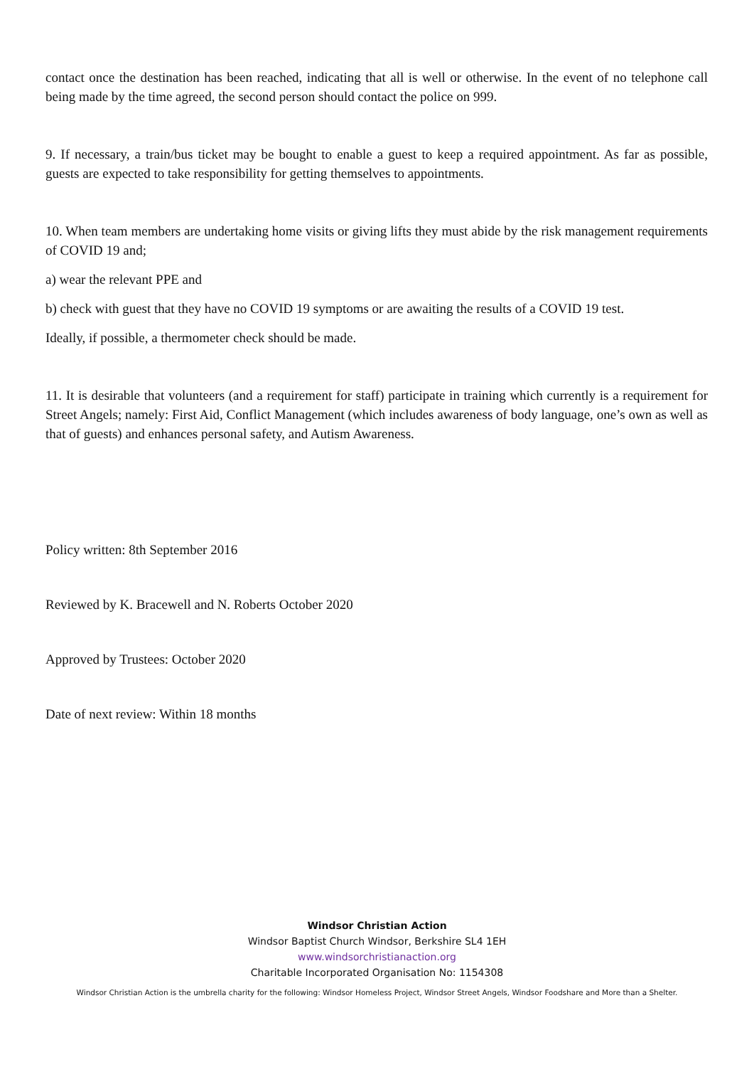contact once the destination has been reached, indicating that all is well or otherwise. In the event of no telephone call being made by the time agreed, the second person should contact the police on 999.
9. If necessary, a train/bus ticket may be bought to enable a guest to keep a required appointment. As far as possible, guests are expected to take responsibility for getting themselves to appointments.
10. When team members are undertaking home visits or giving lifts they must abide by the risk management requirements of COVID 19 and;
a) wear the relevant PPE and
b) check with guest that they have no COVID 19 symptoms or are awaiting the results of a COVID 19 test.
Ideally, if possible, a thermometer check should be made.
11. It is desirable that volunteers (and a requirement for staff) participate in training which currently is a requirement for Street Angels; namely: First Aid, Conflict Management (which includes awareness of body language, one’s own as well as that of guests) and enhances personal safety, and Autism Awareness.
Policy written: 8th September 2016
Reviewed by K. Bracewell and N. Roberts October 2020
Approved by Trustees: October 2020
Date of next review: Within 18 months
Windsor Christian Action
Windsor Baptist Church Windsor, Berkshire SL4 1EH
www.windsorchristianaction.org
Charitable Incorporated Organisation No: 1154308
Windsor Christian Action is the umbrella charity for the following: Windsor Homeless Project, Windsor Street Angels, Windsor Foodshare and More than a Shelter.